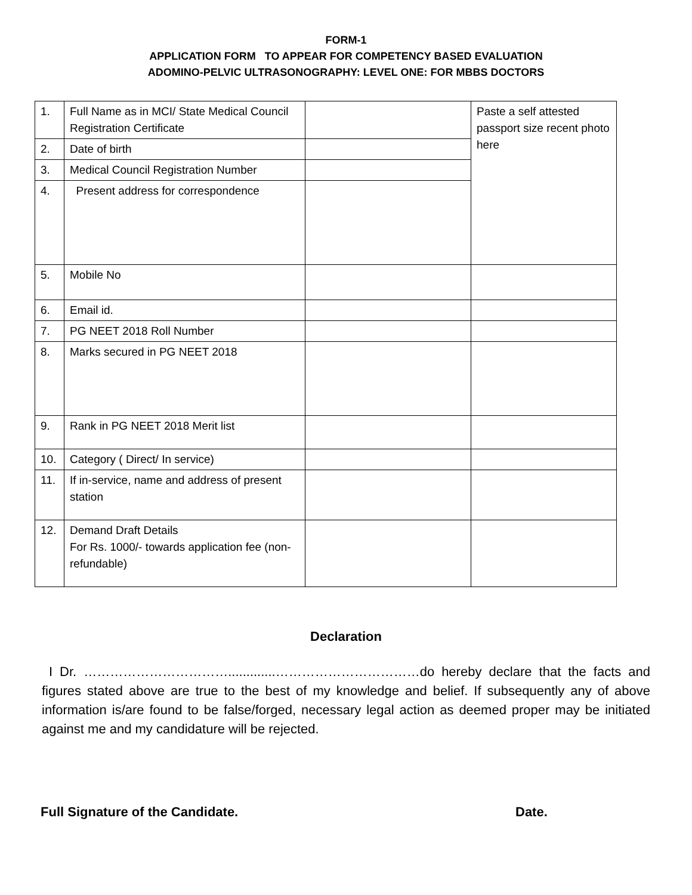FORM-1
APPLICATION FORM TO APPEAR FOR COMPETENCY BASED EVALUATION
ADOMINO-PELVIC ULTRASONOGRAPHY: LEVEL ONE: FOR MBBS DOCTORS
| 1. | Full Name as in MCI/ State Medical Council Registration Certificate | | Paste a self attested passport size recent photo here |
| 2. | Date of birth | | |
| 3. | Medical Council Registration Number | | |
| 4. | Present address for correspondence | | |
| 5. | Mobile No | | |
| 6. | Email id. | | |
| 7. | PG NEET 2018 Roll Number | | |
| 8. | Marks secured in PG NEET 2018 | | |
| 9. | Rank in PG NEET 2018 Merit list | | |
| 10. | Category ( Direct/ In service) | | |
| 11. | If in-service, name and address of present station | | |
| 12. | Demand Draft Details For Rs. 1000/- towards application fee (non-refundable) | | |
Declaration
I Dr. …………………………….............……………………………do hereby declare that the facts and figures stated above are true to the best of my knowledge and belief. If subsequently any of above information is/are found to be false/forged, necessary legal action as deemed proper may be initiated against me and my candidature will be rejected.
Full Signature of the Candidate. Date.